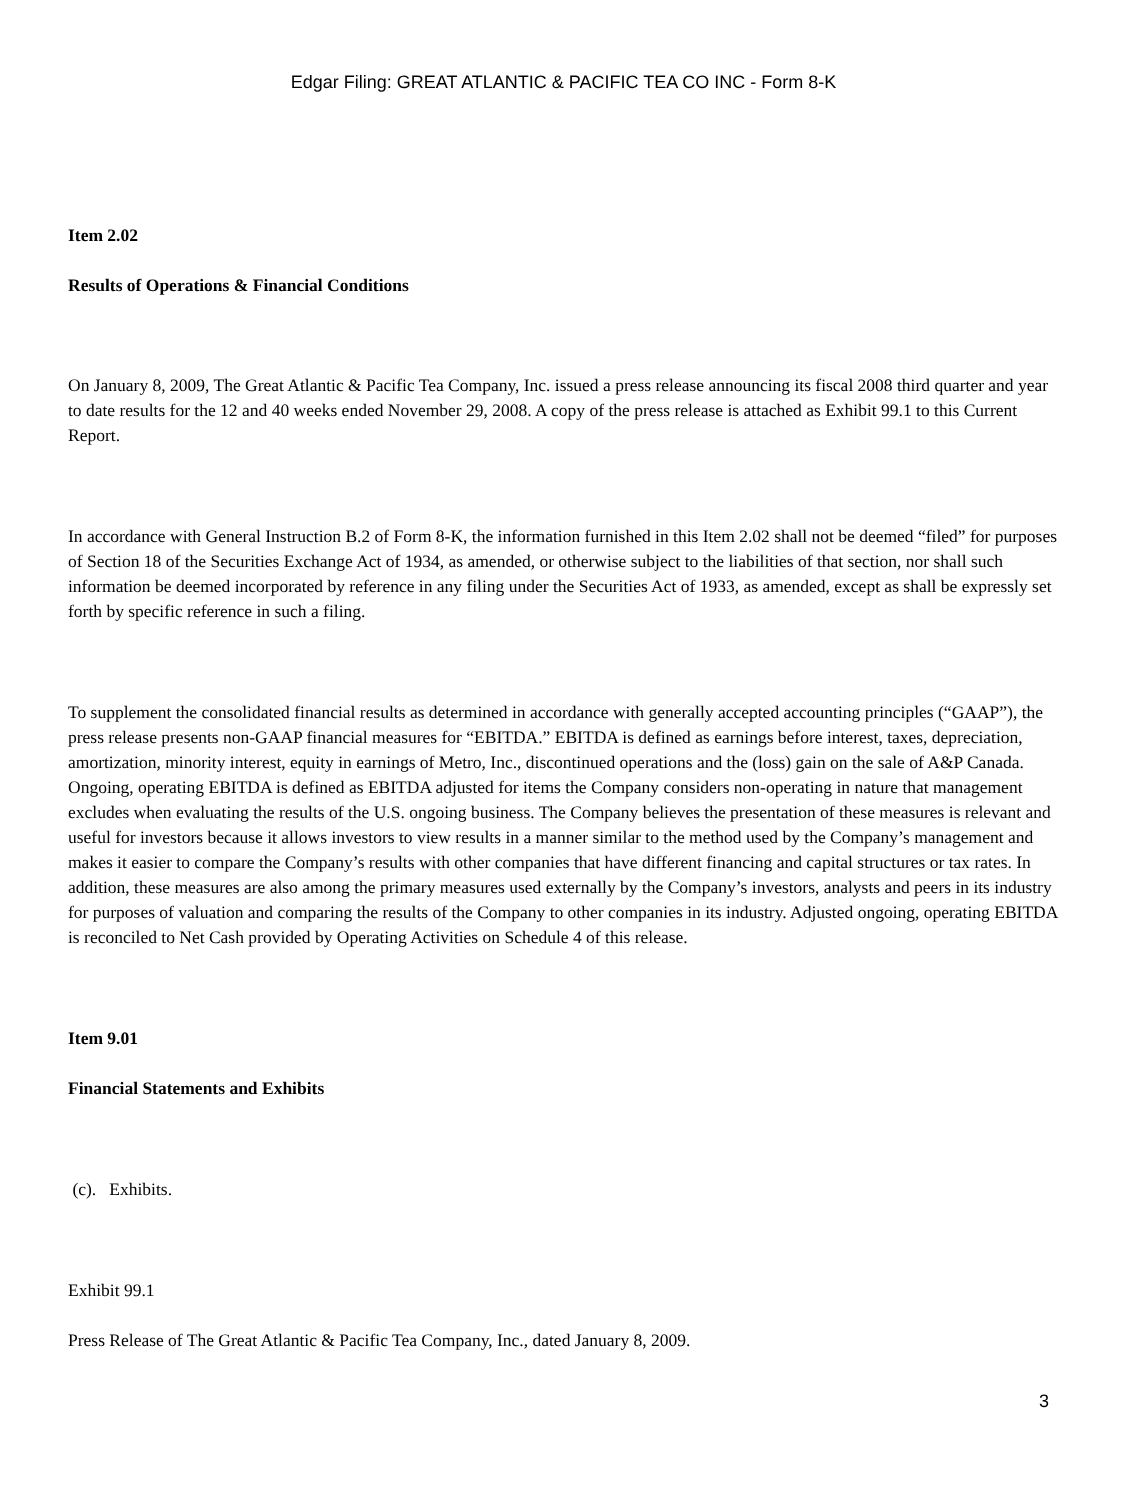Edgar Filing: GREAT ATLANTIC & PACIFIC TEA CO INC - Form 8-K
Item 2.02
Results of Operations & Financial Conditions
On January 8, 2009, The Great Atlantic & Pacific Tea Company, Inc. issued a press release announcing its fiscal 2008 third quarter and year to date results for the 12 and 40 weeks ended November 29, 2008. A copy of the press release is attached as Exhibit 99.1 to this Current Report.
In accordance with General Instruction B.2 of Form 8-K, the information furnished in this Item 2.02 shall not be deemed “filed” for purposes of Section 18 of the Securities Exchange Act of 1934, as amended, or otherwise subject to the liabilities of that section, nor shall such information be deemed incorporated by reference in any filing under the Securities Act of 1933, as amended, except as shall be expressly set forth by specific reference in such a filing.
To supplement the consolidated financial results as determined in accordance with generally accepted accounting principles (“GAAP”), the press release presents non-GAAP financial measures for “EBITDA.” EBITDA is defined as earnings before interest, taxes, depreciation, amortization, minority interest, equity in earnings of Metro, Inc., discontinued operations and the (loss) gain on the sale of A&P Canada. Ongoing, operating EBITDA is defined as EBITDA adjusted for items the Company considers non-operating in nature that management excludes when evaluating the results of the U.S. ongoing business. The Company believes the presentation of these measures is relevant and useful for investors because it allows investors to view results in a manner similar to the method used by the Company’s management and makes it easier to compare the Company’s results with other companies that have different financing and capital structures or tax rates. In addition, these measures are also among the primary measures used externally by the Company’s investors, analysts and peers in its industry for purposes of valuation and comparing the results of the Company to other companies in its industry. Adjusted ongoing, operating EBITDA is reconciled to Net Cash provided by Operating Activities on Schedule 4 of this release.
Item 9.01
Financial Statements and Exhibits
(c). Exhibits.
Exhibit 99.1
Press Release of The Great Atlantic & Pacific Tea Company, Inc., dated January 8, 2009.
3